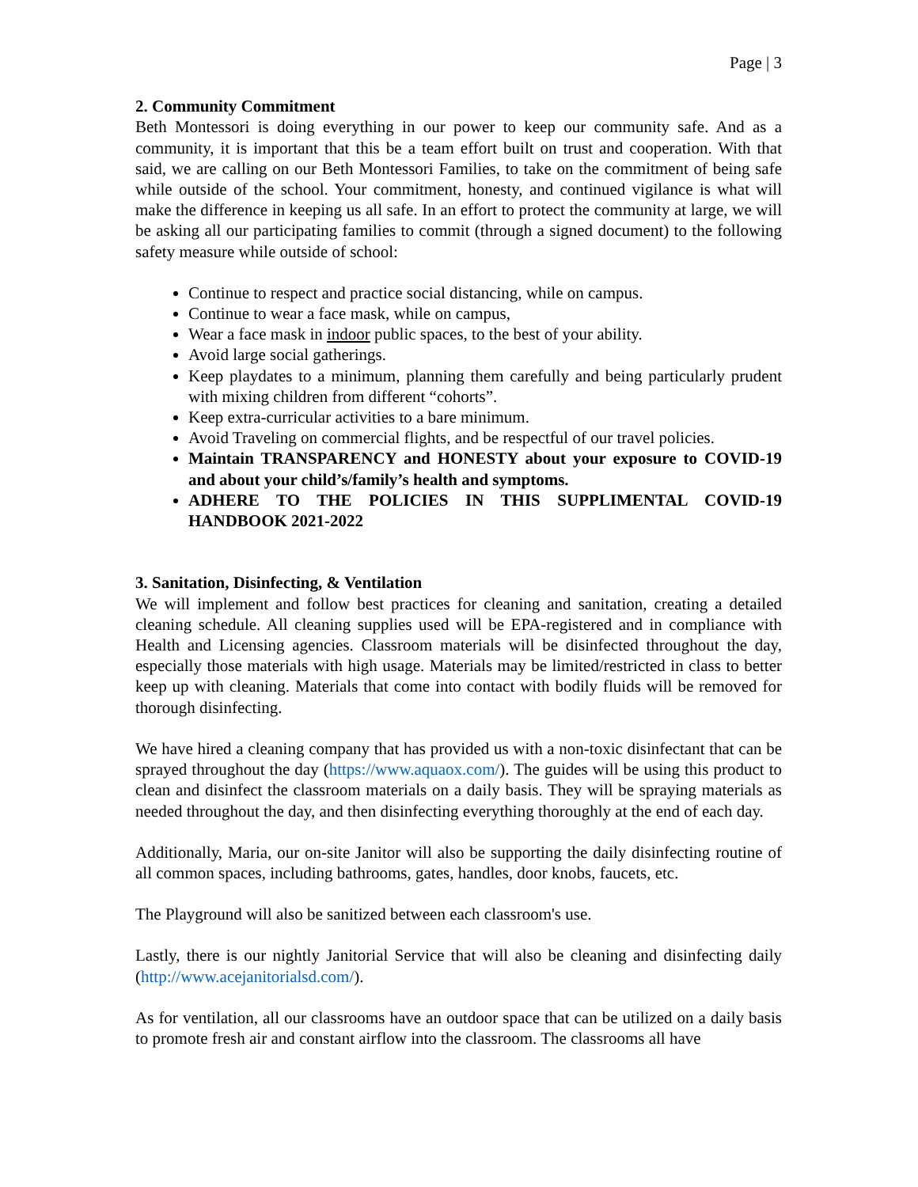Page | 3
2. Community Commitment
Beth Montessori is doing everything in our power to keep our community safe. And as a community, it is important that this be a team effort built on trust and cooperation. With that said, we are calling on our Beth Montessori Families, to take on the commitment of being safe while outside of the school. Your commitment, honesty, and continued vigilance is what will make the difference in keeping us all safe. In an effort to protect the community at large, we will be asking all our participating families to commit (through a signed document) to the following safety measure while outside of school:
Continue to respect and practice social distancing, while on campus.
Continue to wear a face mask, while on campus,
Wear a face mask in indoor public spaces, to the best of your ability.
Avoid large social gatherings.
Keep playdates to a minimum, planning them carefully and being particularly prudent with mixing children from different “cohorts”.
Keep extra-curricular activities to a bare minimum.
Avoid Traveling on commercial flights, and be respectful of our travel policies.
Maintain TRANSPARENCY and HONESTY about your exposure to COVID-19 and about your child’s/family’s health and symptoms.
ADHERE TO THE POLICIES IN THIS SUPPLIMENTAL COVID-19 HANDBOOK 2021-2022
3. Sanitation, Disinfecting, & Ventilation
We will implement and follow best practices for cleaning and sanitation, creating a detailed cleaning schedule. All cleaning supplies used will be EPA-registered and in compliance with Health and Licensing agencies. Classroom materials will be disinfected throughout the day, especially those materials with high usage. Materials may be limited/restricted in class to better keep up with cleaning. Materials that come into contact with bodily fluids will be removed for thorough disinfecting.
We have hired a cleaning company that has provided us with a non-toxic disinfectant that can be sprayed throughout the day (https://www.aquaox.com/). The guides will be using this product to clean and disinfect the classroom materials on a daily basis. They will be spraying materials as needed throughout the day, and then disinfecting everything thoroughly at the end of each day.
Additionally, Maria, our on-site Janitor will also be supporting the daily disinfecting routine of all common spaces, including bathrooms, gates, handles, door knobs, faucets, etc.
The Playground will also be sanitized between each classroom's use.
Lastly, there is our nightly Janitorial Service that will also be cleaning and disinfecting daily (http://www.acejanitorialsd.com/).
As for ventilation, all our classrooms have an outdoor space that can be utilized on a daily basis to promote fresh air and constant airflow into the classroom. The classrooms all have